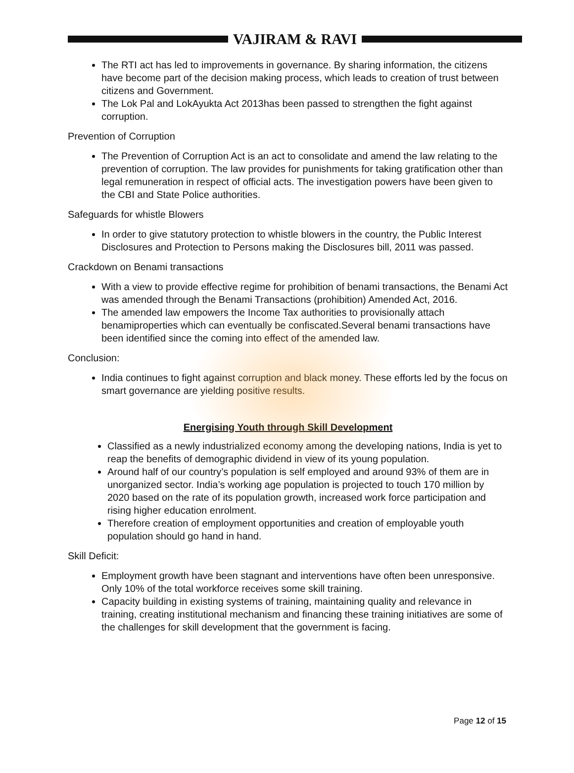VAJIRAM & RAVI
The RTI act has led to improvements in governance. By sharing information, the citizens have become part of the decision making process, which leads to creation of trust between citizens and Government.
The Lok Pal and LokAyukta Act 2013has been passed to strengthen the fight against corruption.
Prevention of Corruption
The Prevention of Corruption Act is an act to consolidate and amend the law relating to the prevention of corruption. The law provides for punishments for taking gratification other than legal remuneration in respect of official acts. The investigation powers have been given to the CBI and State Police authorities.
Safeguards for whistle Blowers
In order to give statutory protection to whistle blowers in the country, the Public Interest Disclosures and Protection to Persons making the Disclosures bill, 2011 was passed.
Crackdown on Benami transactions
With a view to provide effective regime for prohibition of benami transactions, the Benami Act was amended through the Benami Transactions (prohibition) Amended Act, 2016.
The amended law empowers the Income Tax authorities to provisionally attach benamiproperties which can eventually be confiscated.Several benami transactions have been identified since the coming into effect of the amended law.
Conclusion:
India continues to fight against corruption and black money. These efforts led by the focus on smart governance are yielding positive results.
Energising Youth through Skill Development
Classified as a newly industrialized economy among the developing nations, India is yet to reap the benefits of demographic dividend in view of its young population.
Around half of our country’s population is self employed and around 93% of them are in unorganized sector. India’s working age population is projected to touch 170 million by 2020 based on the rate of its population growth, increased work force participation and rising higher education enrolment.
Therefore creation of employment opportunities and creation of employable youth population should go hand in hand.
Skill Deficit:
Employment growth have been stagnant and interventions have often been unresponsive. Only 10% of the total workforce receives some skill training.
Capacity building in existing systems of training, maintaining quality and relevance in training, creating institutional mechanism and financing these training initiatives are some of the challenges for skill development that the government is facing.
Page 12 of 15